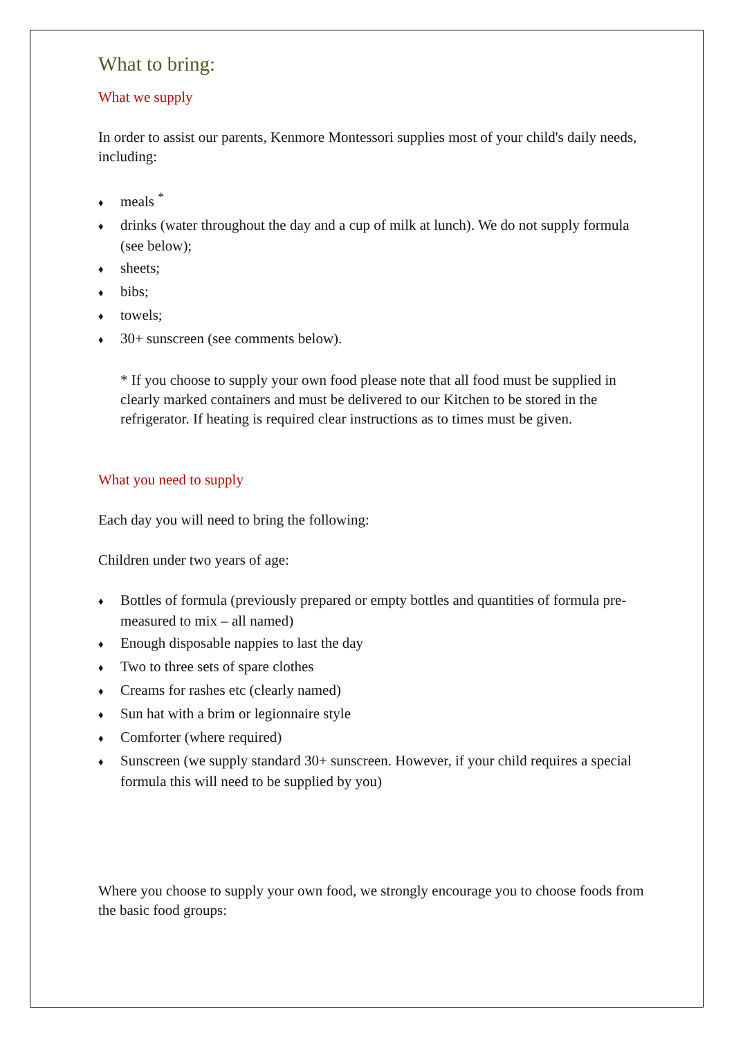What to bring:
What we supply
In order to assist our parents, Kenmore Montessori supplies most of your child's daily needs, including:
♦ meals <sup>*</sup>
♦ drinks (water throughout the day and a cup of milk at lunch). We do not supply formula (see below);
♦ sheets;
♦ bibs;
♦ towels;
♦ 30+ sunscreen (see comments below).
* If you choose to supply your own food please note that all food must be supplied in clearly marked containers and must be delivered to our Kitchen to be stored in the refrigerator. If heating is required clear instructions as to times must be given.
What you need to supply
Each day you will need to bring the following:
Children under two years of age:
♦ Bottles of formula (previously prepared or empty bottles and quantities of formula pre-measured to mix – all named)
♦ Enough disposable nappies to last the day
♦ Two to three sets of spare clothes
♦ Creams for rashes etc (clearly named)
♦ Sun hat with a brim or legionnaire style
♦ Comforter (where required)
♦ Sunscreen (we supply standard 30+ sunscreen. However, if your child requires a special formula this will need to be supplied by you)
Where you choose to supply your own food, we strongly encourage you to choose foods from the basic food groups: